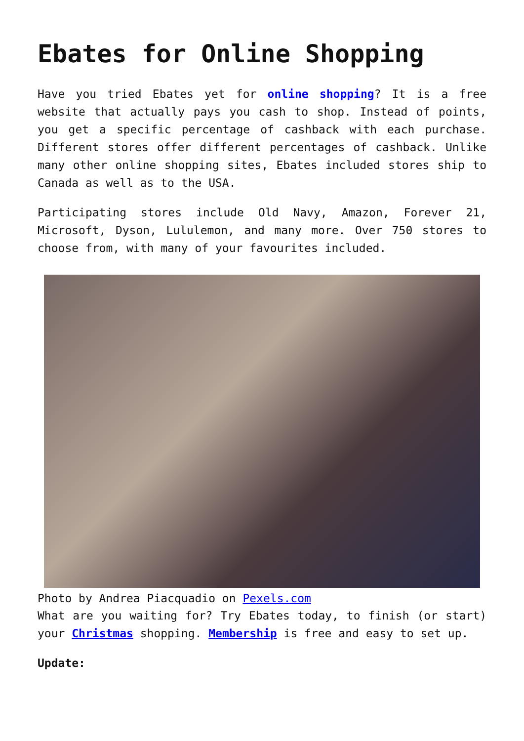Ebates for Online Shopping
Have you tried Ebates yet for online shopping? It is a free website that actually pays you cash to shop. Instead of points, you get a specific percentage of cashback with each purchase. Different stores offer different percentages of cashback. Unlike many other online shopping sites, Ebates included stores ship to Canada as well as to the USA.
Participating stores include Old Navy, Amazon, Forever 21, Microsoft, Dyson, Lululemon, and many more. Over 750 stores to choose from, with many of your favourites included.
Photo by Andrea Piacquadio on Pexels.com
What are you waiting for? Try Ebates today, to finish (or start) your Christmas shopping. Membership is free and easy to set up.
Update: